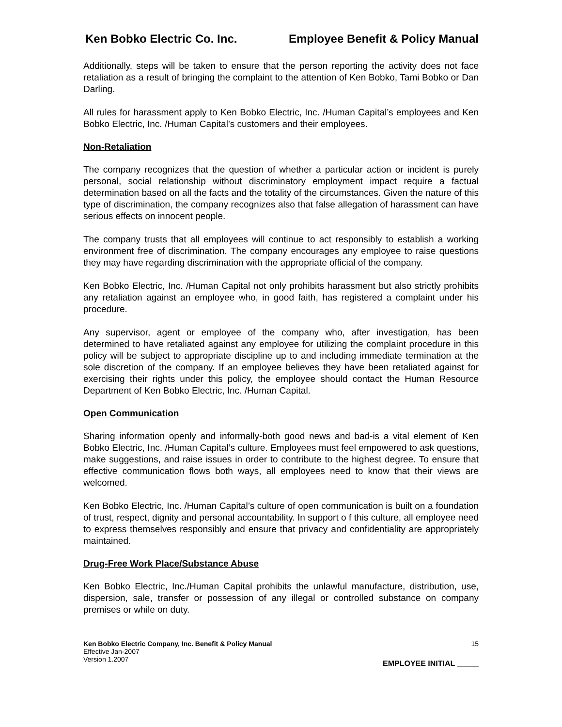Ken Bobko Electric Co. Inc. Employee Benefit & Policy Manual
Additionally, steps will be taken to ensure that the person reporting the activity does not face retaliation as a result of bringing the complaint to the attention of Ken Bobko, Tami Bobko or Dan Darling.
All rules for harassment apply to Ken Bobko Electric, Inc. /Human Capital’s employees and Ken Bobko Electric, Inc. /Human Capital’s customers and their employees.
Non-Retaliation
The company recognizes that the question of whether a particular action or incident is purely personal, social relationship without discriminatory employment impact require a factual determination based on all the facts and the totality of the circumstances. Given the nature of this type of discrimination, the company recognizes also that false allegation of harassment can have serious effects on innocent people.
The company trusts that all employees will continue to act responsibly to establish a working environment free of discrimination. The company encourages any employee to raise questions they may have regarding discrimination with the appropriate official of the company.
Ken Bobko Electric, Inc. /Human Capital not only prohibits harassment but also strictly prohibits any retaliation against an employee who, in good faith, has registered a complaint under his procedure.
Any supervisor, agent or employee of the company who, after investigation, has been determined to have retaliated against any employee for utilizing the complaint procedure in this policy will be subject to appropriate discipline up to and including immediate termination at the sole discretion of the company. If an employee believes they have been retaliated against for exercising their rights under this policy, the employee should contact the Human Resource Department of Ken Bobko Electric, Inc. /Human Capital.
Open Communication
Sharing information openly and informally-both good news and bad-is a vital element of Ken Bobko Electric, Inc. /Human Capital’s culture. Employees must feel empowered to ask questions, make suggestions, and raise issues in order to contribute to the highest degree. To ensure that effective communication flows both ways, all employees need to know that their views are welcomed.
Ken Bobko Electric, Inc. /Human Capital’s culture of open communication is built on a foundation of trust, respect, dignity and personal accountability. In support o f this culture, all employee need to express themselves responsibly and ensure that privacy and confidentiality are appropriately maintained.
Drug-Free Work Place/Substance Abuse
Ken Bobko Electric, Inc./Human Capital prohibits the unlawful manufacture, distribution, use, dispersion, sale, transfer or possession of any illegal or controlled substance on company premises or while on duty.
Ken Bobko Electric Company, Inc. Benefit & Policy Manual
Effective Jan-2007
Version 1.2007
15
EMPLOYEE INITIAL _____